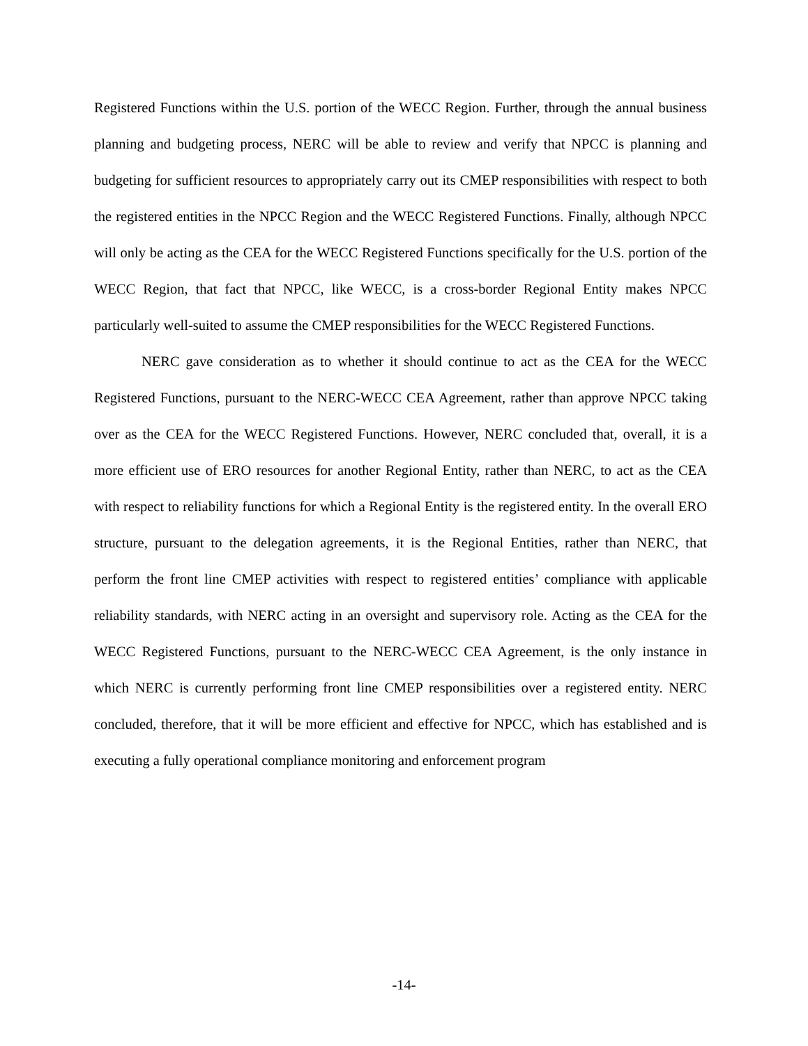Registered Functions within the U.S. portion of the WECC Region. Further, through the annual business planning and budgeting process, NERC will be able to review and verify that NPCC is planning and budgeting for sufficient resources to appropriately carry out its CMEP responsibilities with respect to both the registered entities in the NPCC Region and the WECC Registered Functions. Finally, although NPCC will only be acting as the CEA for the WECC Registered Functions specifically for the U.S. portion of the WECC Region, that fact that NPCC, like WECC, is a cross-border Regional Entity makes NPCC particularly well-suited to assume the CMEP responsibilities for the WECC Registered Functions.
NERC gave consideration as to whether it should continue to act as the CEA for the WECC Registered Functions, pursuant to the NERC-WECC CEA Agreement, rather than approve NPCC taking over as the CEA for the WECC Registered Functions. However, NERC concluded that, overall, it is a more efficient use of ERO resources for another Regional Entity, rather than NERC, to act as the CEA with respect to reliability functions for which a Regional Entity is the registered entity. In the overall ERO structure, pursuant to the delegation agreements, it is the Regional Entities, rather than NERC, that perform the front line CMEP activities with respect to registered entities’ compliance with applicable reliability standards, with NERC acting in an oversight and supervisory role. Acting as the CEA for the WECC Registered Functions, pursuant to the NERC-WECC CEA Agreement, is the only instance in which NERC is currently performing front line CMEP responsibilities over a registered entity. NERC concluded, therefore, that it will be more efficient and effective for NPCC, which has established and is executing a fully operational compliance monitoring and enforcement program
-14-